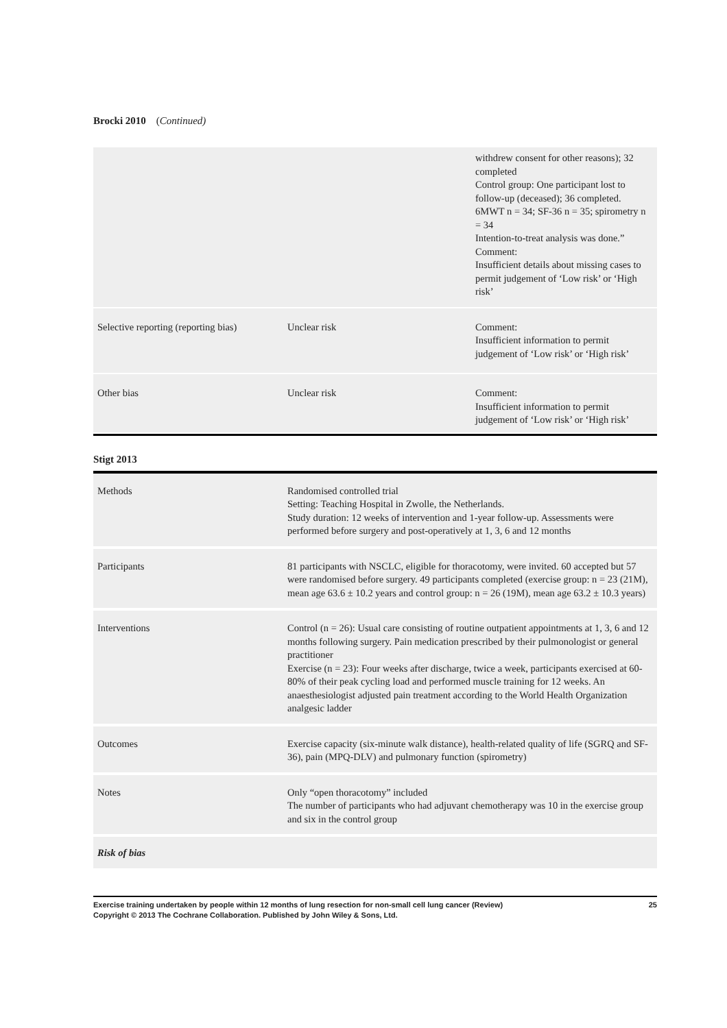Brocki 2010 (Continued)
| | | withdrew consent for other reasons); 32 completed Control group: One participant lost to follow-up (deceased); 36 completed. 6MWT n = 34; SF-36 n = 35; spirometry n = 34 Intention-to-treat analysis was done.” Comment: Insufficient details about missing cases to permit judgement of ‘Low risk’ or ‘High risk’ |
| Selective reporting (reporting bias) | Unclear risk | Comment: Insufficient information to permit judgement of ‘Low risk’ or ‘High risk’ |
| Other bias | Unclear risk | Comment: Insufficient information to permit judgement of ‘Low risk’ or ‘High risk’ |
Stigt 2013
| Methods | Randomised controlled trial Setting: Teaching Hospital in Zwolle, the Netherlands. Study duration: 12 weeks of intervention and 1-year follow-up. Assessments were performed before surgery and post-operatively at 1, 3, 6 and 12 months |
| Participants | 81 participants with NSCLC, eligible for thoracotomy, were invited. 60 accepted but 57 were randomised before surgery. 49 participants completed (exercise group: n = 23 (21M), mean age 63.6 ± 10.2 years and control group: n = 26 (19M), mean age 63.2 ± 10.3 years) |
| Interventions | Control (n = 26): Usual care consisting of routine outpatient appointments at 1, 3, 6 and 12 months following surgery. Pain medication prescribed by their pulmonologist or general practitioner Exercise (n = 23): Four weeks after discharge, twice a week, participants exercised at 60-80% of their peak cycling load and performed muscle training for 12 weeks. An anaesthesiologist adjusted pain treatment according to the World Health Organization analgesic ladder |
| Outcomes | Exercise capacity (six-minute walk distance), health-related quality of life (SGRQ and SF-36), pain (MPQ-DLV) and pulmonary function (spirometry) |
| Notes | Only “open thoracotomy” included The number of participants who had adjuvant chemotherapy was 10 in the exercise group and six in the control group |
| Risk of bias | |
Exercise training undertaken by people within 12 months of lung resection for non-small cell lung cancer (Review)
Copyright © 2013 The Cochrane Collaboration. Published by John Wiley & Sons, Ltd. 25